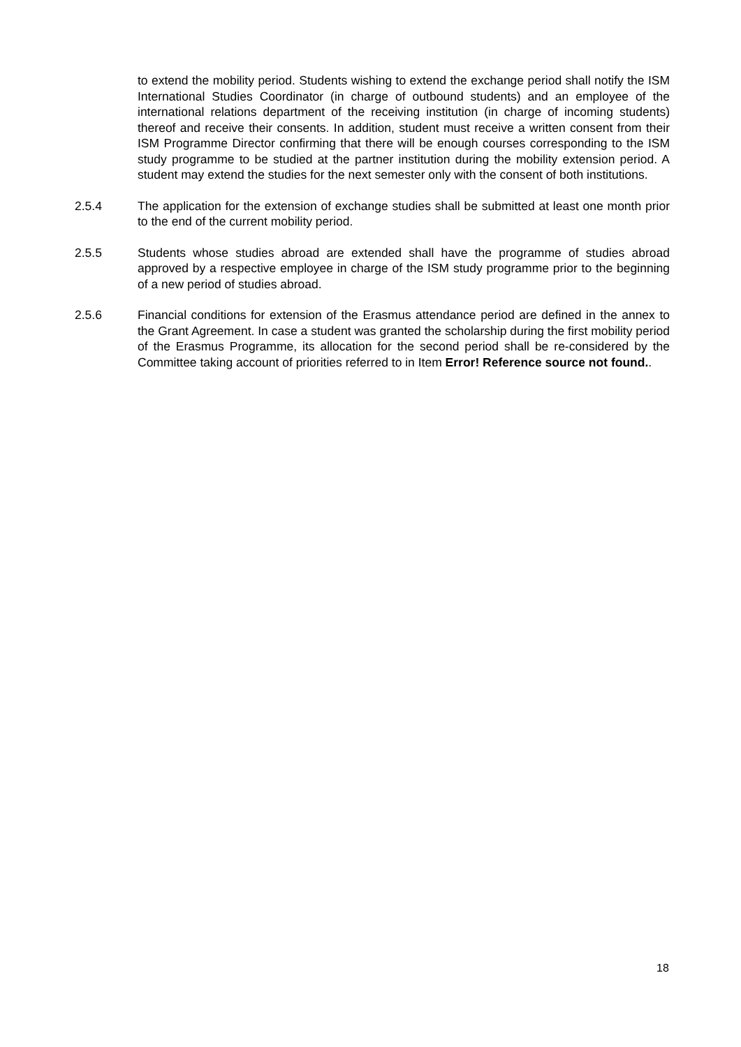to extend the mobility period. Students wishing to extend the exchange period shall notify the ISM International Studies Coordinator (in charge of outbound students) and an employee of the international relations department of the receiving institution (in charge of incoming students) thereof and receive their consents. In addition, student must receive a written consent from their ISM Programme Director confirming that there will be enough courses corresponding to the ISM study programme to be studied at the partner institution during the mobility extension period. A student may extend the studies for the next semester only with the consent of both institutions.
2.5.4 The application for the extension of exchange studies shall be submitted at least one month prior to the end of the current mobility period.
2.5.5 Students whose studies abroad are extended shall have the programme of studies abroad approved by a respective employee in charge of the ISM study programme prior to the beginning of a new period of studies abroad.
2.5.6 Financial conditions for extension of the Erasmus attendance period are defined in the annex to the Grant Agreement. In case a student was granted the scholarship during the first mobility period of the Erasmus Programme, its allocation for the second period shall be re-considered by the Committee taking account of priorities referred to in Item Error! Reference source not found..
18